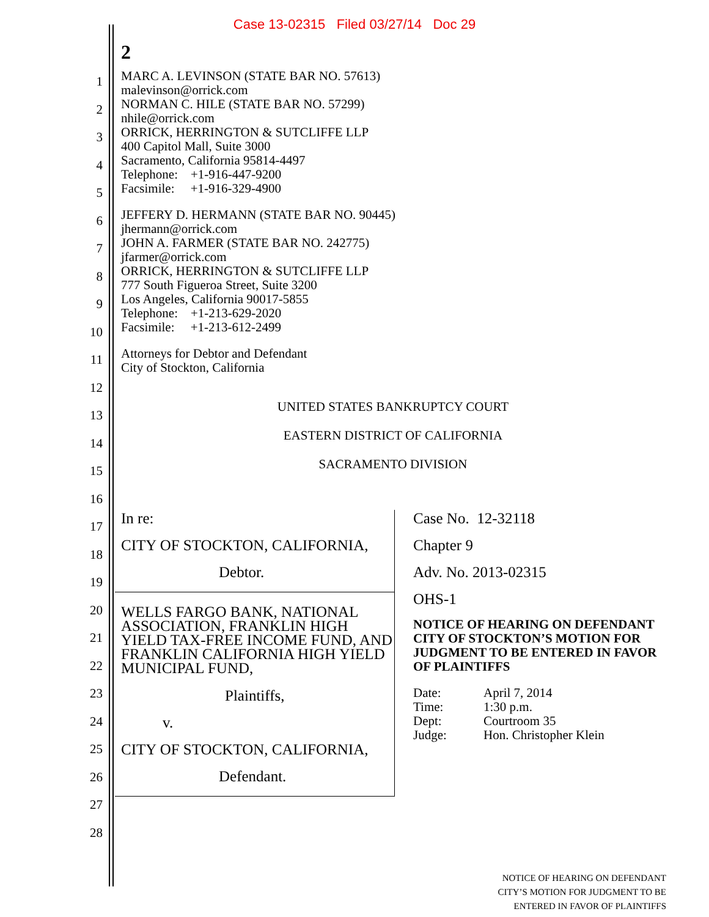Case 13-02315 Filed 03/27/14 Doc 29
2
1
2
3
4
5
6
7
8
9
10
11
12
13
14
15
16
17
18
19
20
21
22
23
24
25
26
27
28
MARC A. LEVINSON (STATE BAR NO. 57613)
malevinson@orrick.com
NORMAN C. HILE (STATE BAR NO. 57299)
nhile@orrick.com
ORRICK, HERRINGTON & SUTCLIFFE LLP
400 Capitol Mall, Suite 3000
Sacramento, California 95814-4497
Telephone: +1-916-447-9200
Facsimile: +1-916-329-4900
JEFFERY D. HERMANN (STATE BAR NO. 90445)
jhermann@orrick.com
JOHN A. FARMER (STATE BAR NO. 242775)
jfarmer@orrick.com
ORRICK, HERRINGTON & SUTCLIFFE LLP
777 South Figueroa Street, Suite 3200
Los Angeles, California 90017-5855
Telephone: +1-213-629-2020
Facsimile: +1-213-612-2499
Attorneys for Debtor and Defendant
City of Stockton, California
UNITED STATES BANKRUPTCY COURT
EASTERN DISTRICT OF CALIFORNIA
SACRAMENTO DIVISION
In re:
CITY OF STOCKTON, CALIFORNIA,
Debtor.
WELLS FARGO BANK, NATIONAL ASSOCIATION, FRANKLIN HIGH YIELD TAX-FREE INCOME FUND, AND FRANKLIN CALIFORNIA HIGH YIELD MUNICIPAL FUND,
Plaintiffs,
v.
CITY OF STOCKTON, CALIFORNIA,
Defendant.
Case No. 12-32118
Chapter 9
Adv. No. 2013-02315
OHS-1
NOTICE OF HEARING ON DEFENDANT CITY OF STOCKTON’S MOTION FOR JUDGMENT TO BE ENTERED IN FAVOR OF PLAINTIFFS
| Date: | April 7, 2014 |
| Time: | 1:30 p.m. |
| Dept: | Courtroom 35 |
| Judge: | Hon. Christopher Klein |
NOTICE OF HEARING ON DEFENDANT
CITY’S MOTION FOR JUDGMENT TO BE
ENTERED IN FAVOR OF PLAINTIFFS